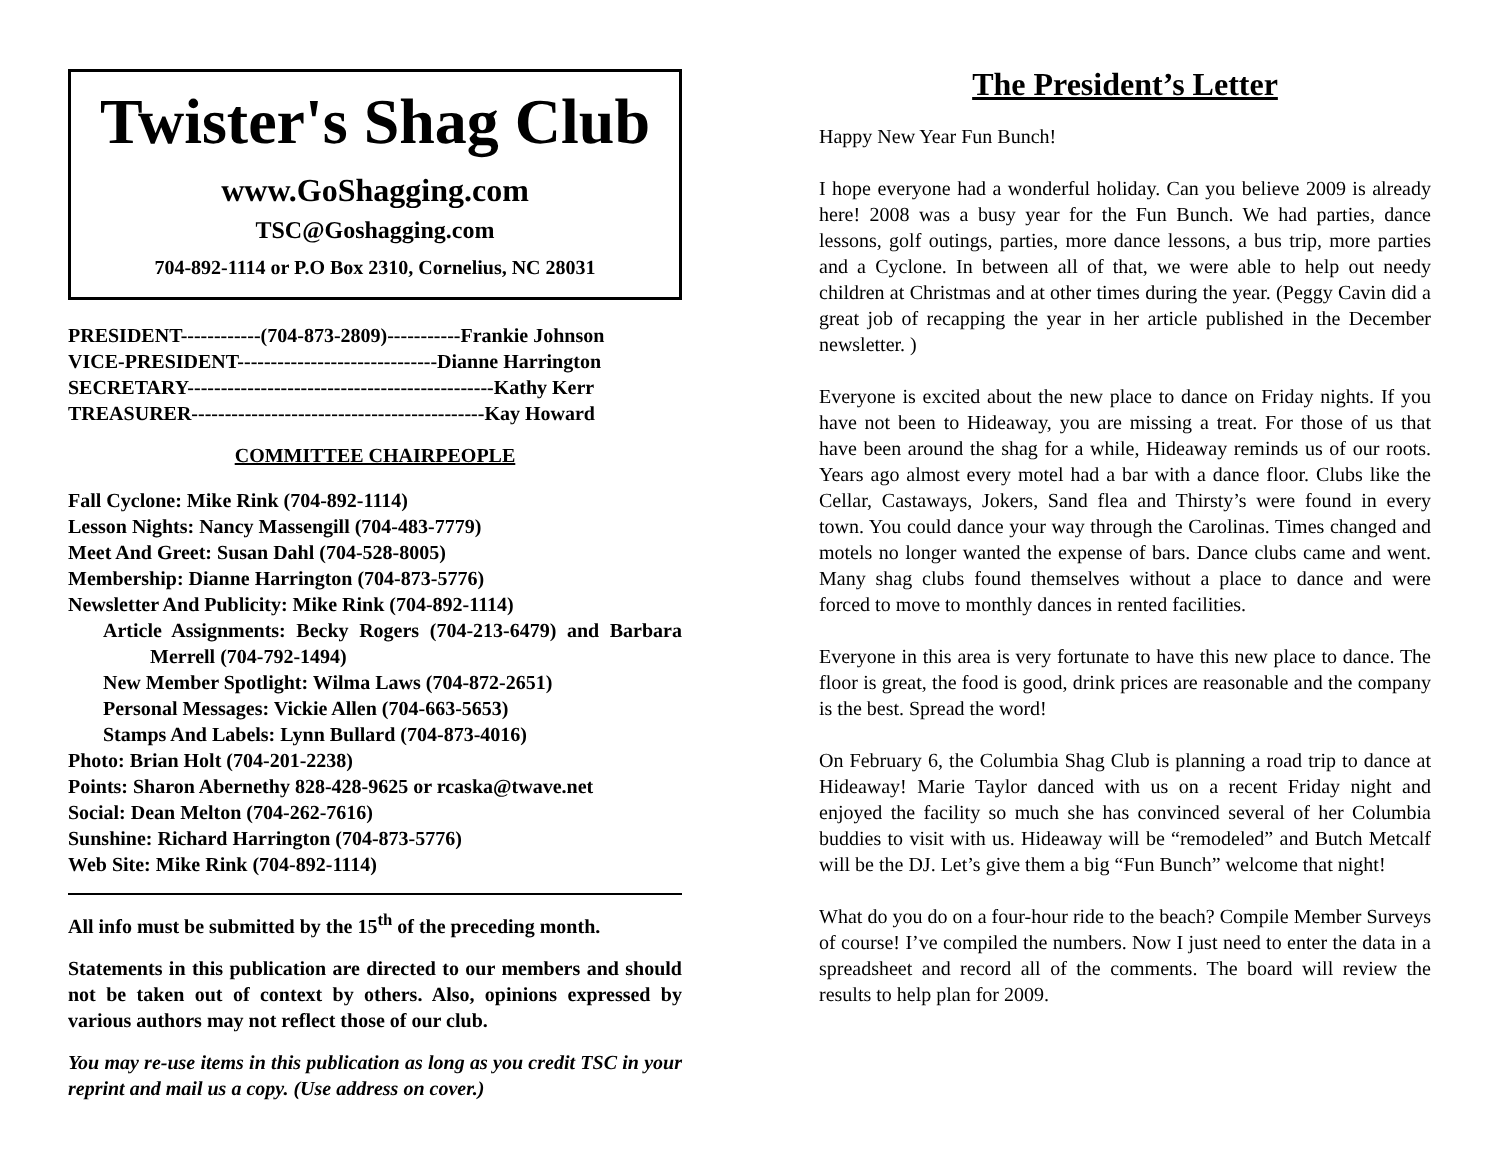Twister's Shag Club
www.GoShagging.com
TSC@Goshagging.com
704-892-1114 or P.O Box 2310, Cornelius, NC 28031
PRESIDENT------------(704-873-2809)-----------Frankie Johnson
VICE-PRESIDENT------------------------------Dianne Harrington
SECRETARY----------------------------------------------Kathy Kerr
TREASURER--------------------------------------------Kay Howard
COMMITTEE CHAIRPEOPLE
Fall Cyclone: Mike Rink (704-892-1114)
Lesson Nights: Nancy Massengill (704-483-7779)
Meet And Greet: Susan Dahl (704-528-8005)
Membership: Dianne Harrington (704-873-5776)
Newsletter And Publicity: Mike Rink (704-892-1114)
Article Assignments: Becky Rogers (704-213-6479) and Barbara Merrell (704-792-1494)
New Member Spotlight: Wilma Laws (704-872-2651)
Personal Messages: Vickie Allen (704-663-5653)
Stamps And Labels: Lynn Bullard (704-873-4016)
Photo: Brian Holt (704-201-2238)
Points: Sharon Abernethy 828-428-9625 or rcaska@twave.net
Social: Dean Melton (704-262-7616)
Sunshine: Richard Harrington (704-873-5776)
Web Site: Mike Rink (704-892-1114)
All info must be submitted by the 15<sup>th</sup> of the preceding month.
Statements in this publication are directed to our members and should not be taken out of context by others. Also, opinions expressed by various authors may not reflect those of our club.
You may re-use items in this publication as long as you credit TSC in your reprint and mail us a copy. (Use address on cover.)
The President’s Letter
Happy New Year Fun Bunch!
I hope everyone had a wonderful holiday. Can you believe 2009 is already here! 2008 was a busy year for the Fun Bunch. We had parties, dance lessons, golf outings, parties, more dance lessons, a bus trip, more parties and a Cyclone. In between all of that, we were able to help out needy children at Christmas and at other times during the year. (Peggy Cavin did a great job of recapping the year in her article published in the December newsletter. )
Everyone is excited about the new place to dance on Friday nights. If you have not been to Hideaway, you are missing a treat. For those of us that have been around the shag for a while, Hideaway reminds us of our roots. Years ago almost every motel had a bar with a dance floor. Clubs like the Cellar, Castaways, Jokers, Sand flea and Thirsty’s were found in every town. You could dance your way through the Carolinas. Times changed and motels no longer wanted the expense of bars. Dance clubs came and went. Many shag clubs found themselves without a place to dance and were forced to move to monthly dances in rented facilities.
Everyone in this area is very fortunate to have this new place to dance. The floor is great, the food is good, drink prices are reasonable and the company is the best. Spread the word!
On February 6, the Columbia Shag Club is planning a road trip to dance at Hideaway! Marie Taylor danced with us on a recent Friday night and enjoyed the facility so much she has convinced several of her Columbia buddies to visit with us. Hideaway will be “remodeled” and Butch Metcalf will be the DJ. Let’s give them a big “Fun Bunch” welcome that night!
What do you do on a four-hour ride to the beach? Compile Member Surveys of course! I’ve compiled the numbers. Now I just need to enter the data in a spreadsheet and record all of the comments. The board will review the results to help plan for 2009.